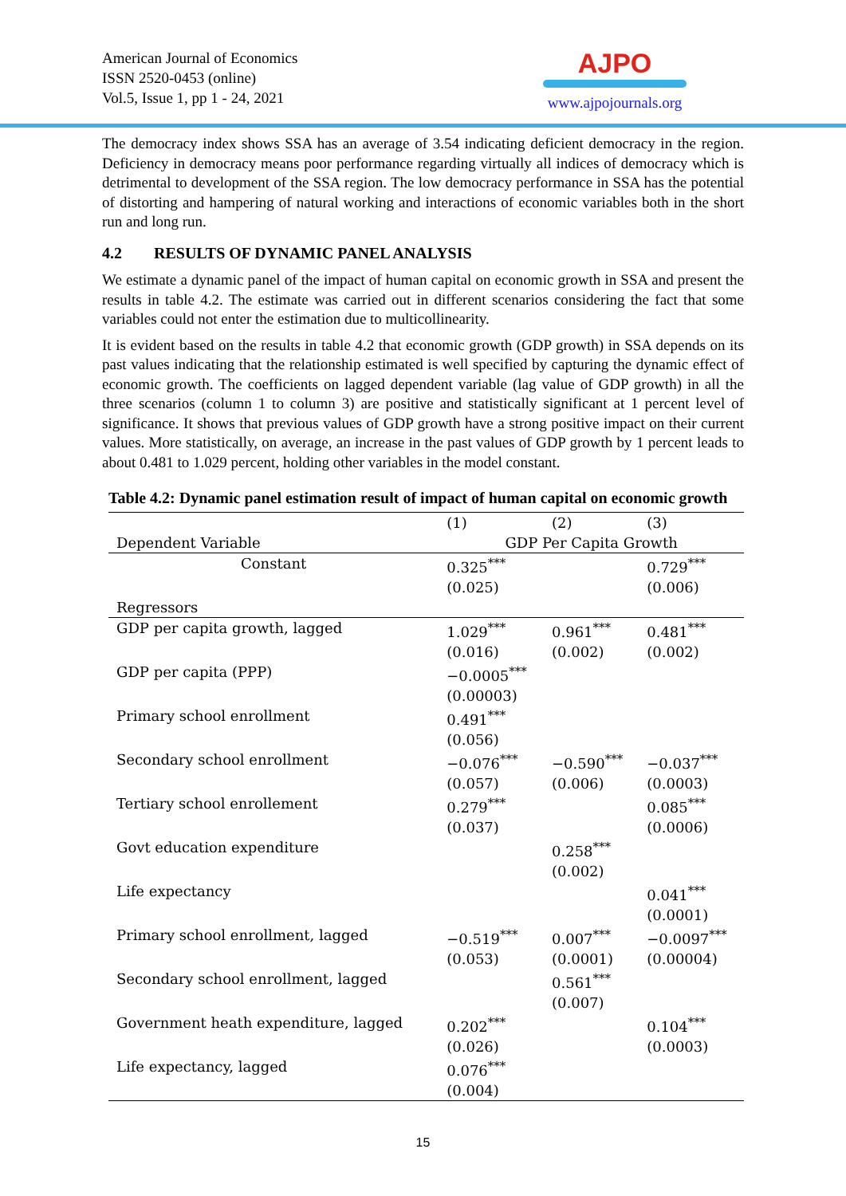American Journal of Economics
ISSN 2520-0453 (online)
Vol.5, Issue 1, pp 1 - 24, 2021
AJPO
www.ajpojournals.org
The democracy index shows SSA has an average of 3.54 indicating deficient democracy in the region. Deficiency in democracy means poor performance regarding virtually all indices of democracy which is detrimental to development of the SSA region. The low democracy performance in SSA has the potential of distorting and hampering of natural working and interactions of economic variables both in the short run and long run.
4.2 RESULTS OF DYNAMIC PANEL ANALYSIS
We estimate a dynamic panel of the impact of human capital on economic growth in SSA and present the results in table 4.2. The estimate was carried out in different scenarios considering the fact that some variables could not enter the estimation due to multicollinearity.
It is evident based on the results in table 4.2 that economic growth (GDP growth) in SSA depends on its past values indicating that the relationship estimated is well specified by capturing the dynamic effect of economic growth. The coefficients on lagged dependent variable (lag value of GDP growth) in all the three scenarios (column 1 to column 3) are positive and statistically significant at 1 percent level of significance. It shows that previous values of GDP growth have a strong positive impact on their current values. More statistically, on average, an increase in the past values of GDP growth by 1 percent leads to about 0.481 to 1.029 percent, holding other variables in the model constant.
Table 4.2: Dynamic panel estimation result of impact of human capital on economic growth
| | (1) | (2) | (3) |
| --- | --- | --- | --- |
| Dependent Variable | GDP Per Capita Growth | | |
| Constant | 0.325<sup>***</sup> (0.025) | | 0.729<sup>***</sup> (0.006) |
| Regressors | | | |
| GDP per capita growth, lagged | 1.029<sup>***</sup> (0.016) | 0.961<sup>***</sup> (0.002) | 0.481<sup>***</sup> (0.002) |
| GDP per capita (PPP) | −0.0005<sup>***</sup> (0.00003) | | |
| Primary school enrollment | 0.491<sup>***</sup> (0.056) | | |
| Secondary school enrollment | −0.076<sup>***</sup> (0.057) | −0.590<sup>***</sup> (0.006) | −0.037<sup>***</sup> (0.0003) |
| Tertiary school enrollement | 0.279<sup>***</sup> (0.037) | | 0.085<sup>***</sup> (0.0006) |
| Govt education expenditure | | 0.258<sup>***</sup> (0.002) | |
| Life expectancy | | | 0.041<sup>***</sup> (0.0001) |
| Primary school enrollment, lagged | −0.519<sup>***</sup> (0.053) | 0.007<sup>***</sup> (0.0001) | −0.0097<sup>***</sup> (0.00004) |
| Secondary school enrollment, lagged | | 0.561<sup>***</sup> (0.007) | |
| Government heath expenditure, lagged | 0.202<sup>***</sup> (0.026) | | 0.104<sup>***</sup> (0.0003) |
| Life expectancy, lagged | 0.076<sup>***</sup> (0.004) | | |
15